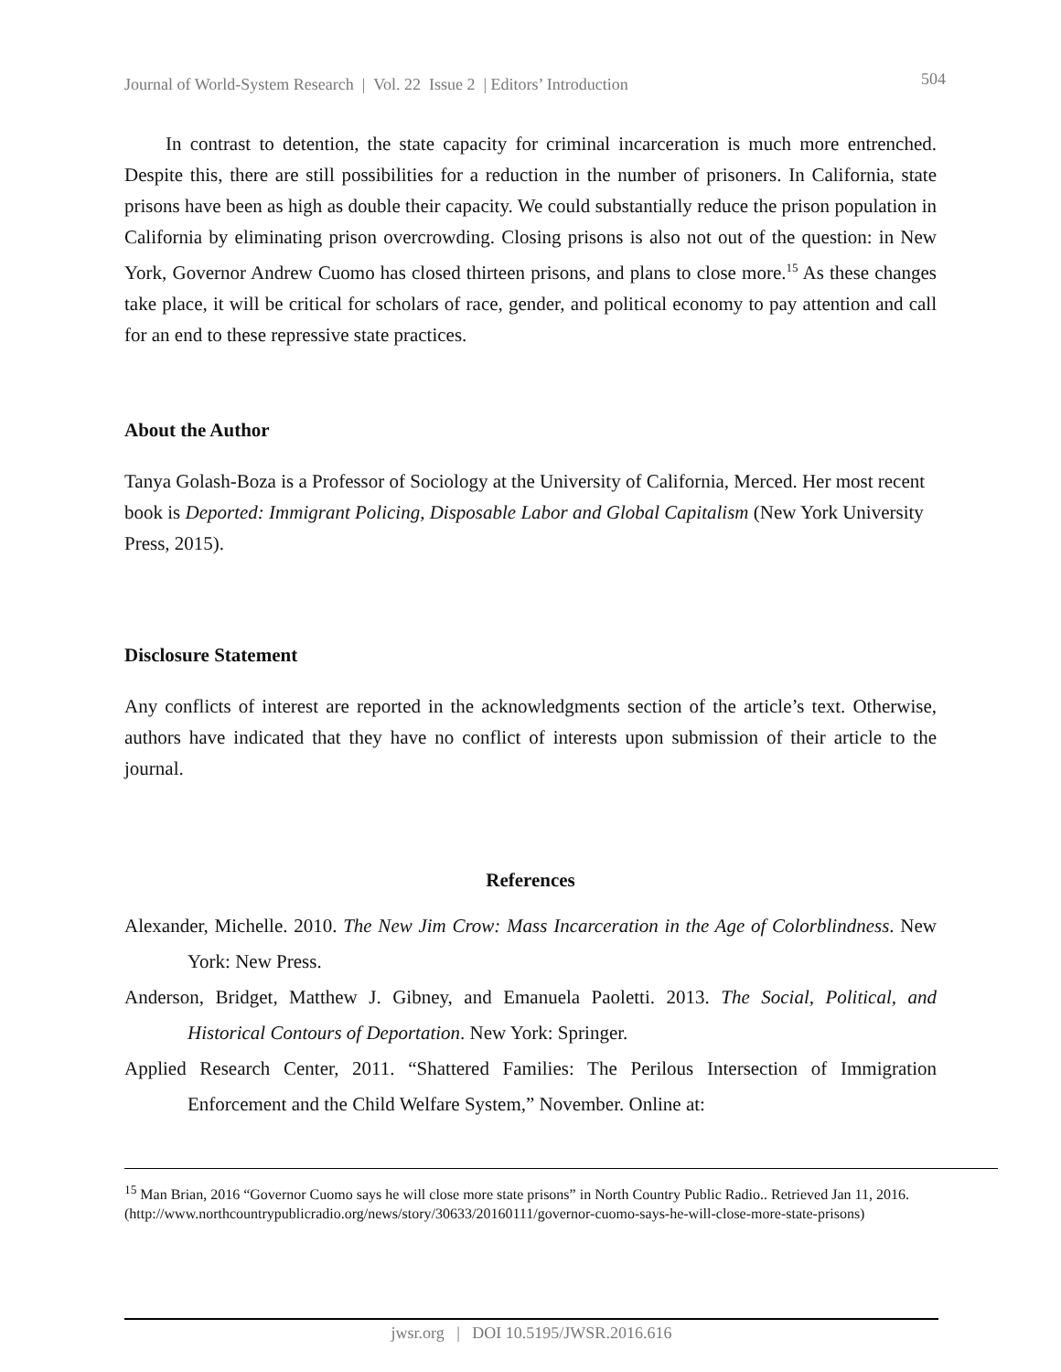Journal of World-System Research | Vol. 22 Issue 2 | Editors’ Introduction 504
In contrast to detention, the state capacity for criminal incarceration is much more entrenched. Despite this, there are still possibilities for a reduction in the number of prisoners. In California, state prisons have been as high as double their capacity. We could substantially reduce the prison population in California by eliminating prison overcrowding. Closing prisons is also not out of the question: in New York, Governor Andrew Cuomo has closed thirteen prisons, and plans to close more.<sup>15</sup> As these changes take place, it will be critical for scholars of race, gender, and political economy to pay attention and call for an end to these repressive state practices.
About the Author
Tanya Golash-Boza is a Professor of Sociology at the University of California, Merced. Her most recent book is Deported: Immigrant Policing, Disposable Labor and Global Capitalism (New York University Press, 2015).
Disclosure Statement
Any conflicts of interest are reported in the acknowledgments section of the article’s text. Otherwise, authors have indicated that they have no conflict of interests upon submission of their article to the journal.
References
Alexander, Michelle. 2010. The New Jim Crow: Mass Incarceration in the Age of Colorblindness. New York: New Press.
Anderson, Bridget, Matthew J. Gibney, and Emanuela Paoletti. 2013. The Social, Political, and Historical Contours of Deportation. New York: Springer.
Applied Research Center, 2011. “Shattered Families: The Perilous Intersection of Immigration Enforcement and the Child Welfare System,” November. Online at:
<sup>15</sup> Man Brian, 2016 “Governor Cuomo says he will close more state prisons” in North Country Public Radio.. Retrieved Jan 11, 2016. (http://www.northcountrypublicradio.org/news/story/30633/20160111/governor-cuomo-says-he-will-close-more-state-prisons)
jwsr.org | DOI 10.5195/JWSR.2016.616